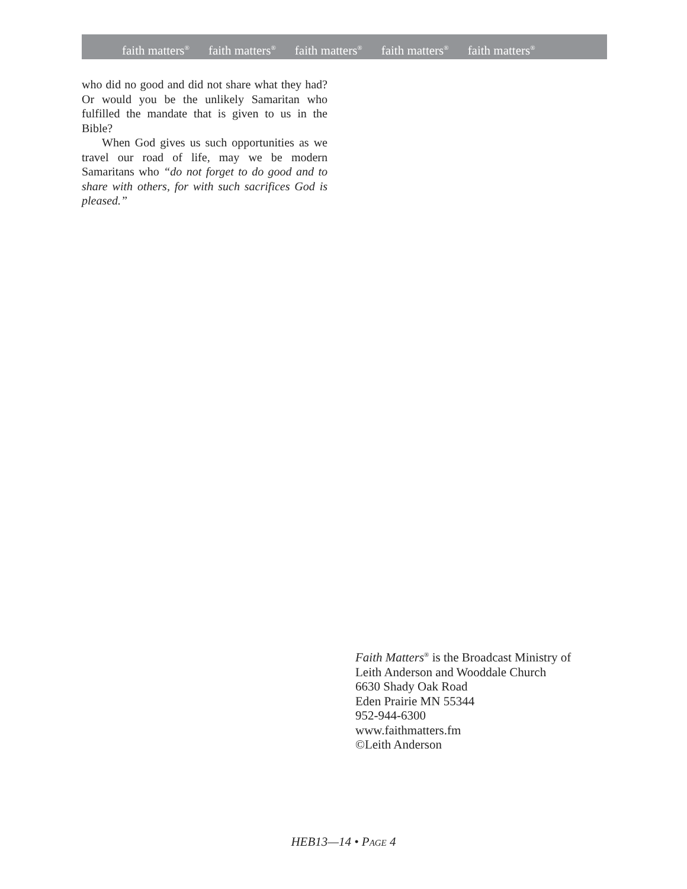faith matters<sup>®</sup> faith matters<sup>®</sup> faith matters<sup>®</sup> faith matters<sup>®</sup> faith matters<sup>®</sup>
who did no good and did not share what they had? Or would you be the unlikely Samaritan who fulfilled the mandate that is given to us in the Bible?
When God gives us such opportunities as we travel our road of life, may we be modern Samaritans who “do not forget to do good and to share with others, for with such sacrifices God is pleased.”
Faith Matters<sup>®</sup> is the Broadcast Ministry of
Leith Anderson and Wooddale Church
6630 Shady Oak Road
Eden Prairie MN 55344
952-944-6300
www.faithmatters.fm
©Leith Anderson
HEB13—14 • PAGE 4